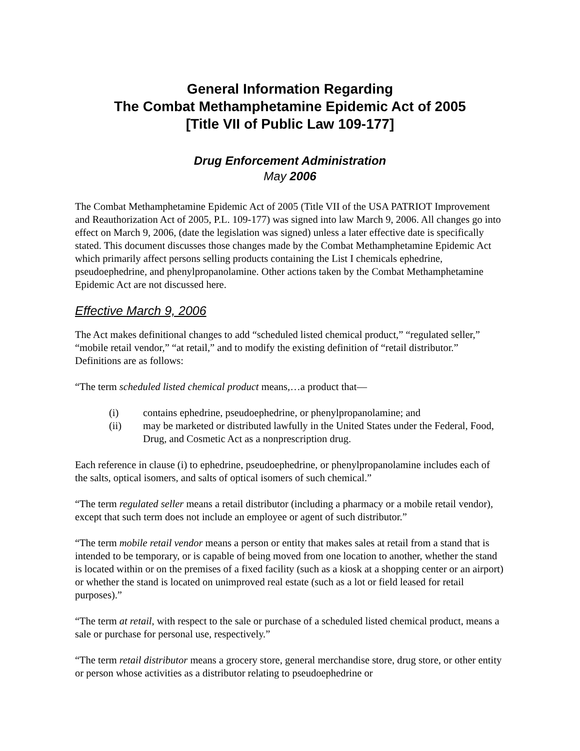General Information Regarding
The Combat Methamphetamine Epidemic Act of 2005
[Title VII of Public Law 109-177]
Drug Enforcement Administration
May 2006
The Combat Methamphetamine Epidemic Act of 2005 (Title VII of the USA PATRIOT Improvement and Reauthorization Act of 2005, P.L. 109-177) was signed into law March 9, 2006. All changes go into effect on March 9, 2006, (date the legislation was signed) unless a later effective date is specifically stated. This document discusses those changes made by the Combat Methamphetamine Epidemic Act which primarily affect persons selling products containing the List I chemicals ephedrine, pseudoephedrine, and phenylpropanolamine. Other actions taken by the Combat Methamphetamine Epidemic Act are not discussed here.
Effective March 9, 2006
The Act makes definitional changes to add “scheduled listed chemical product,” “regulated seller,” “mobile retail vendor,” “at retail,” and to modify the existing definition of “retail distributor.” Definitions are as follows:
“The term scheduled listed chemical product means,…a product that—
(i) contains ephedrine, pseudoephedrine, or phenylpropanolamine; and
(ii) may be marketed or distributed lawfully in the United States under the Federal, Food, Drug, and Cosmetic Act as a nonprescription drug.
Each reference in clause (i) to ephedrine, pseudoephedrine, or phenylpropanolamine includes each of the salts, optical isomers, and salts of optical isomers of such chemical.”
“The term regulated seller means a retail distributor (including a pharmacy or a mobile retail vendor), except that such term does not include an employee or agent of such distributor.”
“The term mobile retail vendor means a person or entity that makes sales at retail from a stand that is intended to be temporary, or is capable of being moved from one location to another, whether the stand is located within or on the premises of a fixed facility (such as a kiosk at a shopping center or an airport) or whether the stand is located on unimproved real estate (such as a lot or field leased for retail purposes).”
“The term at retail, with respect to the sale or purchase of a scheduled listed chemical product, means a sale or purchase for personal use, respectively.”
“The term retail distributor means a grocery store, general merchandise store, drug store, or other entity or person whose activities as a distributor relating to pseudoephedrine or